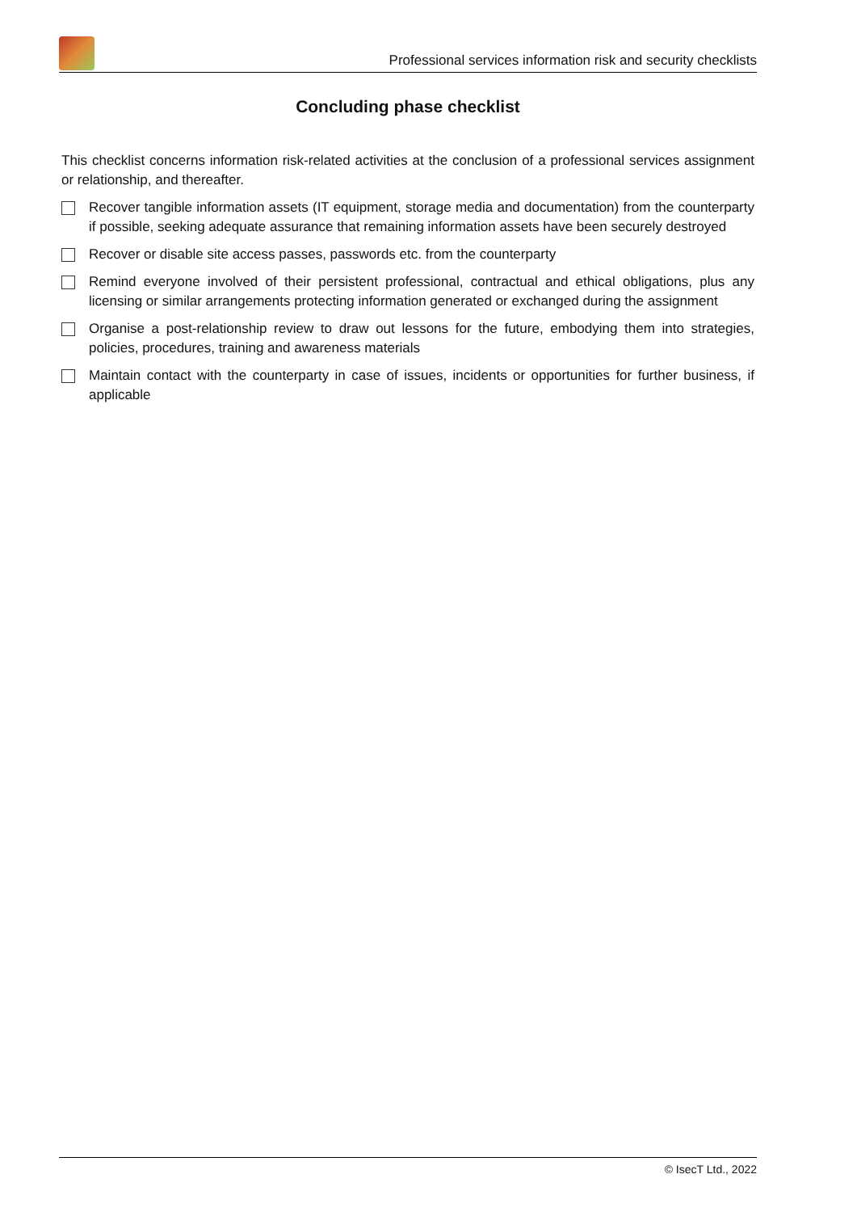Professional services information risk and security checklists
Concluding phase checklist
This checklist concerns information risk-related activities at the conclusion of a professional services assignment or relationship, and thereafter.
Recover tangible information assets (IT equipment, storage media and documentation) from the counterparty if possible, seeking adequate assurance that remaining information assets have been securely destroyed
Recover or disable site access passes, passwords etc. from the counterparty
Remind everyone involved of their persistent professional, contractual and ethical obligations, plus any licensing or similar arrangements protecting information generated or exchanged during the assignment
Organise a post-relationship review to draw out lessons for the future, embodying them into strategies, policies, procedures, training and awareness materials
Maintain contact with the counterparty in case of issues, incidents or opportunities for further business, if applicable
© IsecT Ltd., 2022